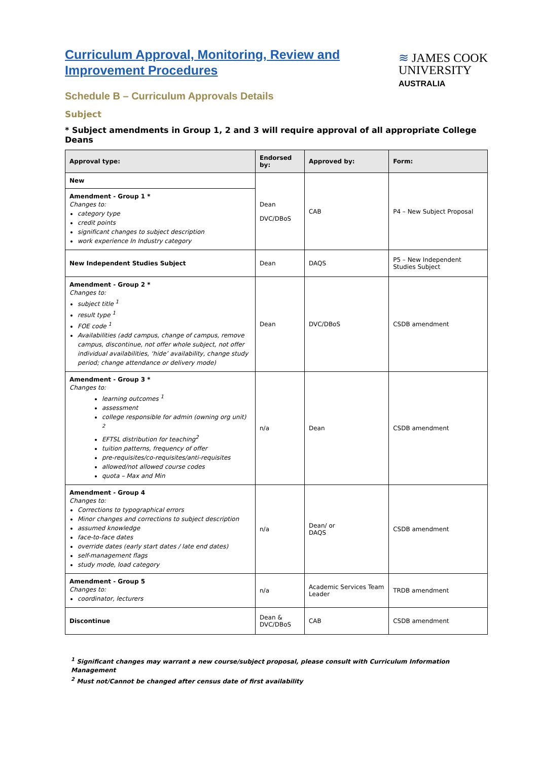Curriculum Approval, Monitoring, Review and
Improvement Procedures
Schedule B – Curriculum Approvals Details
≋ JAMES COOK
UNIVERSITY
AUSTRALIA
Subject
* Subject amendments in Group 1, 2 and 3 will require approval of all appropriate College Deans
| Approval type: | Endorsed by: | Approved by: | Form: |
| --- | --- | --- | --- |
| New | Dean DVC/DBoS | CAB | P4 – New Subject Proposal |
| Amendment - Group 1 * Changes to: category type credit points significant changes to subject description work experience In Industry category | | | |
| New Independent Studies Subject | Dean | DAQS | P5 – New Independent Studies Subject |
| Amendment - Group 2 * Changes to: subject title <sup>1</sup> result type <sup>1</sup> FOE code <sup>1</sup> Availabilities (add campus, change of campus, remove campus, discontinue, not offer whole subject, not offer individual availabilities, ‘hide’ availability, change study period; change attendance or delivery mode) | Dean | DVC/DBoS | CSDB amendment |
| Amendment - Group 3 * Changes to: learning outcomes <sup>1</sup> assessment college responsible for admin (owning org unit) <sup>2</sup> EFTSL distribution for teaching<sup>2</sup> tuition patterns, frequency of offer pre-requisites/co-requisites/anti-requisites allowed/not allowed course codes quota – Max and Min | n/a | Dean | CSDB amendment |
| Amendment - Group 4 Changes to: Corrections to typographical errors Minor changes and corrections to subject description assumed knowledge face-to-face dates override dates (early start dates / late end dates) self-management flags study mode, load category | n/a | Dean/ or DAQS | CSDB amendment |
| Amendment - Group 5 Changes to: coordinator, lecturers | n/a | Academic Services Team Leader | TRDB amendment |
| Discontinue | Dean & DVC/DBoS | CAB | CSDB amendment |
<sup>1</sup> Significant changes may warrant a new course/subject proposal, please consult with Curriculum Information Management
<sup>2</sup> Must not/Cannot be changed after census date of first availability